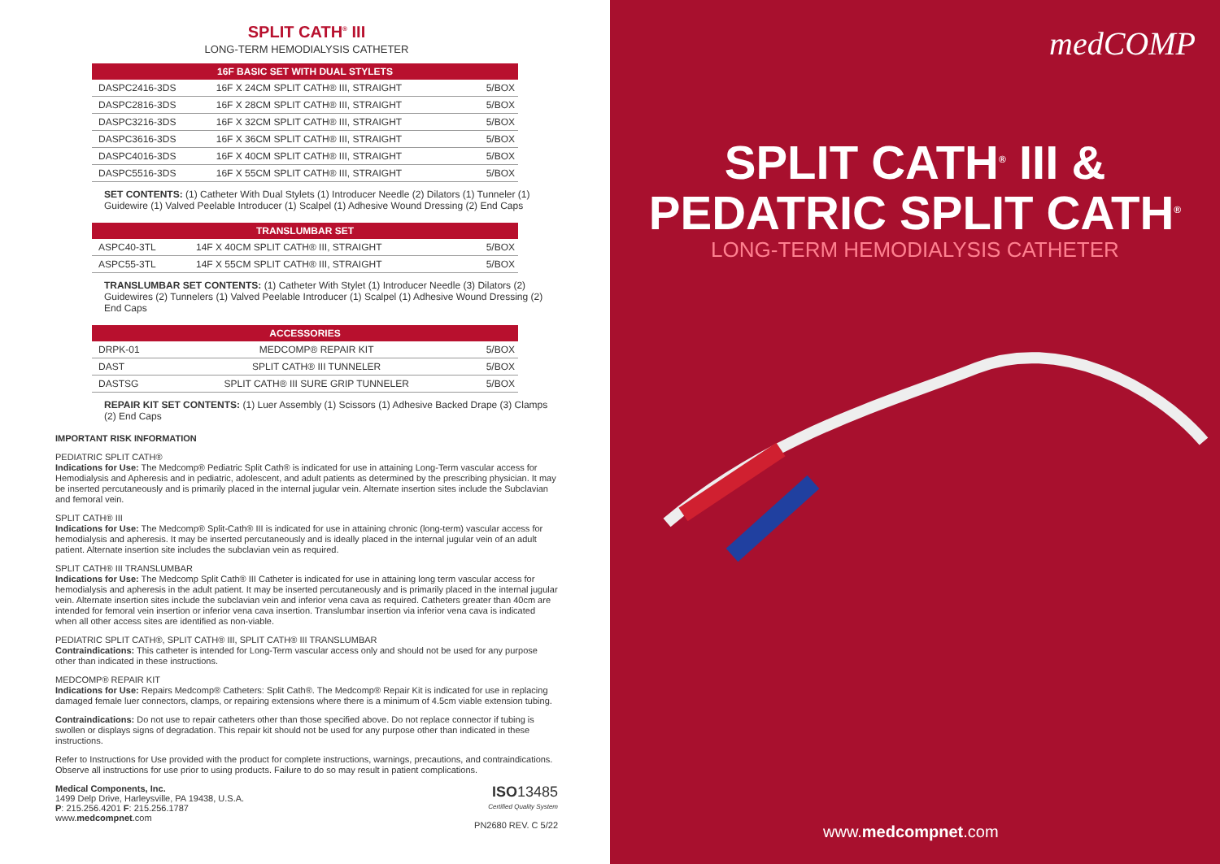SPLIT CATH<sup>®</sup> III
LONG-TERM HEMODIALYSIS CATHETER
| 16F BASIC SET WITH DUAL STYLETS | | |
| --- | --- | --- |
| DASPC2416-3DS | 16F X 24CM SPLIT CATH® III, STRAIGHT | 5/BOX |
| DASPC2816-3DS | 16F X 28CM SPLIT CATH® III, STRAIGHT | 5/BOX |
| DASPC3216-3DS | 16F X 32CM SPLIT CATH® III, STRAIGHT | 5/BOX |
| DASPC3616-3DS | 16F X 36CM SPLIT CATH® III, STRAIGHT | 5/BOX |
| DASPC4016-3DS | 16F X 40CM SPLIT CATH® III, STRAIGHT | 5/BOX |
| DASPC5516-3DS | 16F X 55CM SPLIT CATH® III, STRAIGHT | 5/BOX |
SET CONTENTS: (1) Catheter With Dual Stylets (1) Introducer Needle (2) Dilators (1) Tunneler (1) Guidewire (1) Valved Peelable Introducer (1) Scalpel (1) Adhesive Wound Dressing (2) End Caps
| TRANSLUMBAR SET | | |
| --- | --- | --- |
| ASPC40-3TL | 14F X 40CM SPLIT CATH® III, STRAIGHT | 5/BOX |
| ASPC55-3TL | 14F X 55CM SPLIT CATH® III, STRAIGHT | 5/BOX |
TRANSLUMBAR SET CONTENTS: (1) Catheter With Stylet (1) Introducer Needle (3) Dilators (2) Guidewires (2) Tunnelers (1) Valved Peelable Introducer (1) Scalpel (1) Adhesive Wound Dressing (2) End Caps
| ACCESSORIES | | |
| --- | --- | --- |
| DRPK-01 | MEDCOMP® REPAIR KIT | 5/BOX |
| DAST | SPLIT CATH® III TUNNELER | 5/BOX |
| DASTSG | SPLIT CATH® III SURE GRIP TUNNELER | 5/BOX |
REPAIR KIT SET CONTENTS: (1) Luer Assembly (1) Scissors (1) Adhesive Backed Drape (3) Clamps (2) End Caps
IMPORTANT RISK INFORMATION
PEDIATRIC SPLIT CATH®
Indications for Use: The Medcomp® Pediatric Split Cath® is indicated for use in attaining Long-Term vascular access for Hemodialysis and Apheresis and in pediatric, adolescent, and adult patients as determined by the prescribing physician. It may be inserted percutaneously and is primarily placed in the internal jugular vein. Alternate insertion sites include the Subclavian and femoral vein.
SPLIT CATH® III
Indications for Use: The Medcomp® Split-Cath® III is indicated for use in attaining chronic (long-term) vascular access for hemodialysis and apheresis. It may be inserted percutaneously and is ideally placed in the internal jugular vein of an adult patient. Alternate insertion site includes the subclavian vein as required.
SPLIT CATH® III TRANSLUMBAR
Indications for Use: The Medcomp Split Cath® III Catheter is indicated for use in attaining long term vascular access for hemodialysis and apheresis in the adult patient. It may be inserted percutaneously and is primarily placed in the internal jugular vein. Alternate insertion sites include the subclavian vein and inferior vena cava as required. Catheters greater than 40cm are intended for femoral vein insertion or inferior vena cava insertion. Translumbar insertion via inferior vena cava is indicated when all other access sites are identified as non-viable.
PEDIATRIC SPLIT CATH®, SPLIT CATH® III, SPLIT CATH® III TRANSLUMBAR
Contraindications: This catheter is intended for Long-Term vascular access only and should not be used for any purpose other than indicated in these instructions.
MEDCOMP® REPAIR KIT
Indications for Use: Repairs Medcomp® Catheters: Split Cath®. The Medcomp® Repair Kit is indicated for use in replacing damaged female luer connectors, clamps, or repairing extensions where there is a minimum of 4.5cm viable extension tubing.
Contraindications: Do not use to repair catheters other than those specified above. Do not replace connector if tubing is swollen or displays signs of degradation. This repair kit should not be used for any purpose other than indicated in these instructions.
Refer to Instructions for Use provided with the product for complete instructions, warnings, precautions, and contraindications. Observe all instructions for use prior to using products. Failure to do so may result in patient complications.
Medical Components, Inc.
1499 Delp Drive, Harleysville, PA 19438, U.S.A.
P: 215.256.4201 F: 215.256.1787
www.medcompnet.com
ISO13485
Certified Quality System
PN2680 REV. C 5/22
medCOMP
SPLIT CATH<sup>®</sup> III &
PEDATRIC SPLIT CATH<sup>®</sup>
LONG-TERM HEMODIALYSIS CATHETER
www.medcompnet.com